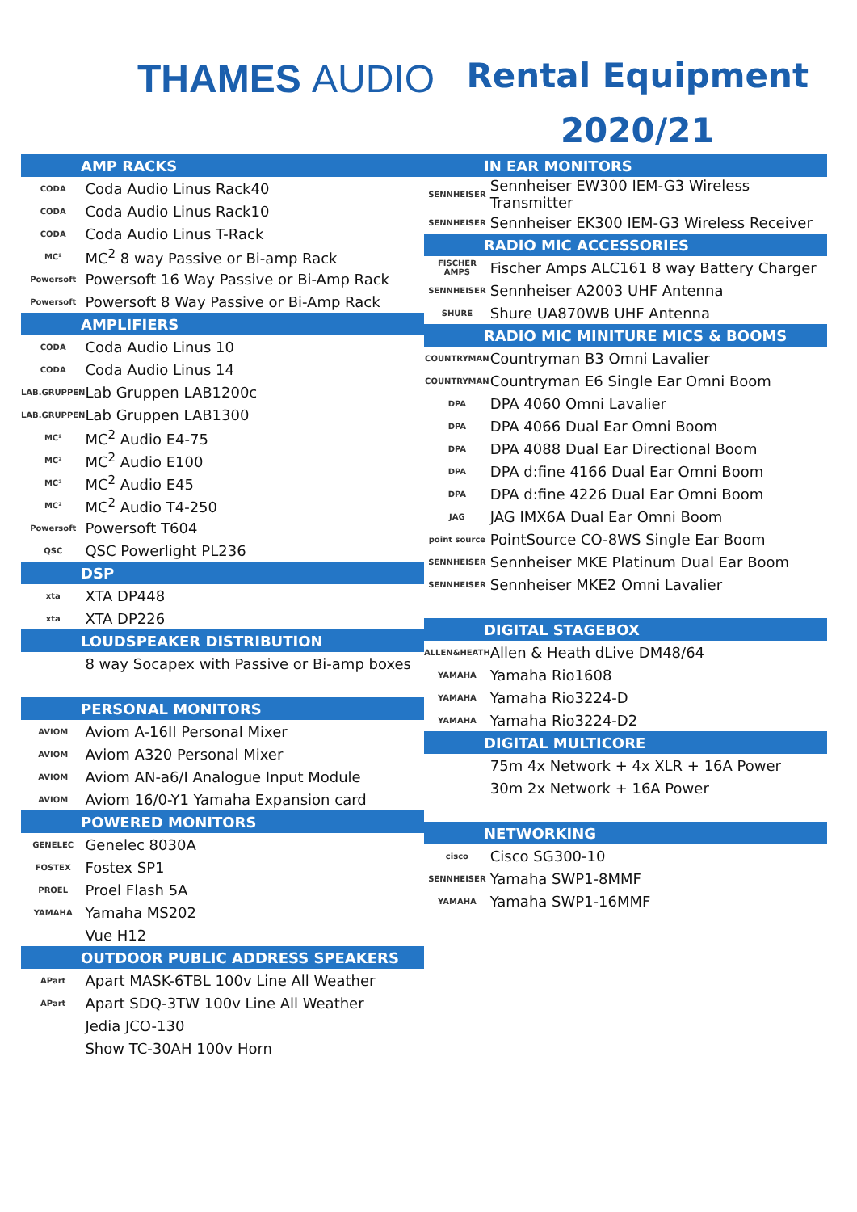THAMES AUDIO
Rental Equipment
2020/21
| AMP RACKS | |
| --- | --- |
| CODA | Coda Audio Linus Rack40 |
| CODA | Coda Audio Linus Rack10 |
| CODA | Coda Audio Linus T-Rack |
| MC² | MC<sup>2</sup> 8 way Passive or Bi-amp Rack |
| Powersoft | Powersoft 16 Way Passive or Bi-Amp Rack |
| Powersoft | Powersoft 8 Way Passive or Bi-Amp Rack |
| AMPLIFIERS | |
| CODA | Coda Audio Linus 10 |
| CODA | Coda Audio Linus 14 |
| LAB.GRUPPEN | Lab Gruppen LAB1200c |
| LAB.GRUPPEN | Lab Gruppen LAB1300 |
| MC² | MC<sup>2</sup> Audio E4-75 |
| MC² | MC<sup>2</sup> Audio E100 |
| MC² | MC<sup>2</sup> Audio E45 |
| MC² | MC<sup>2</sup> Audio T4-250 |
| Powersoft | Powersoft T604 |
| QSC | QSC Powerlight PL236 |
| DSP | |
| xta | XTA DP448 |
| xta | XTA DP226 |
| LOUDSPEAKER DISTRIBUTION | |
| | 8 way Socapex with Passive or Bi-amp boxes |
| PERSONAL MONITORS | |
| AVIOM | Aviom A-16II Personal Mixer |
| AVIOM | Aviom A320 Personal Mixer |
| AVIOM | Aviom AN-a6/I Analogue Input Module |
| AVIOM | Aviom 16/0-Y1 Yamaha Expansion card |
| POWERED MONITORS | |
| GENELEC | Genelec 8030A |
| FOSTEX | Fostex SP1 |
| PROEL | Proel Flash 5A |
| YAMAHA | Yamaha MS202 |
| | Vue H12 |
| OUTDOOR PUBLIC ADDRESS SPEAKERS | |
| APart | Apart MASK-6TBL 100v Line All Weather |
| APart | Apart SDQ-3TW 100v Line All Weather |
| | Jedia JCO-130 |
| | Show TC-30AH 100v Horn |
| IN EAR MONITORS | |
| --- | --- |
| SENNHEISER | Sennheiser EW300 IEM-G3 Wireless Transmitter |
| SENNHEISER | Sennheiser EK300 IEM-G3 Wireless Receiver |
| RADIO MIC ACCESSORIES | |
| FISCHER AMPS | Fischer Amps ALC161 8 way Battery Charger |
| SENNHEISER | Sennheiser A2003 UHF Antenna |
| SHURE | Shure UA870WB UHF Antenna |
| RADIO MIC MINITURE MICS & BOOMS | |
| COUNTRYMAN | Countryman B3 Omni Lavalier |
| COUNTRYMAN | Countryman E6 Single Ear Omni Boom |
| DPA | DPA 4060 Omni Lavalier |
| DPA | DPA 4066 Dual Ear Omni Boom |
| DPA | DPA 4088 Dual Ear Directional Boom |
| DPA | DPA d:fine 4166 Dual Ear Omni Boom |
| DPA | DPA d:fine 4226 Dual Ear Omni Boom |
| JAG | JAG IMX6A Dual Ear Omni Boom |
| point source | PointSource CO-8WS Single Ear Boom |
| SENNHEISER | Sennheiser MKE Platinum Dual Ear Boom |
| SENNHEISER | Sennheiser MKE2 Omni Lavalier |
| DIGITAL STAGEBOX | |
| ALLEN&HEATH | Allen & Heath dLive DM48/64 |
| YAMAHA | Yamaha Rio1608 |
| YAMAHA | Yamaha Rio3224-D |
| YAMAHA | Yamaha Rio3224-D2 |
| DIGITAL MULTICORE | |
| | 75m 4x Network + 4x XLR + 16A Power |
| | 30m 2x Network + 16A Power |
| NETWORKING | |
| cisco | Cisco SG300-10 |
| SENNHEISER | Yamaha SWP1-8MMF |
| YAMAHA | Yamaha SWP1-16MMF |